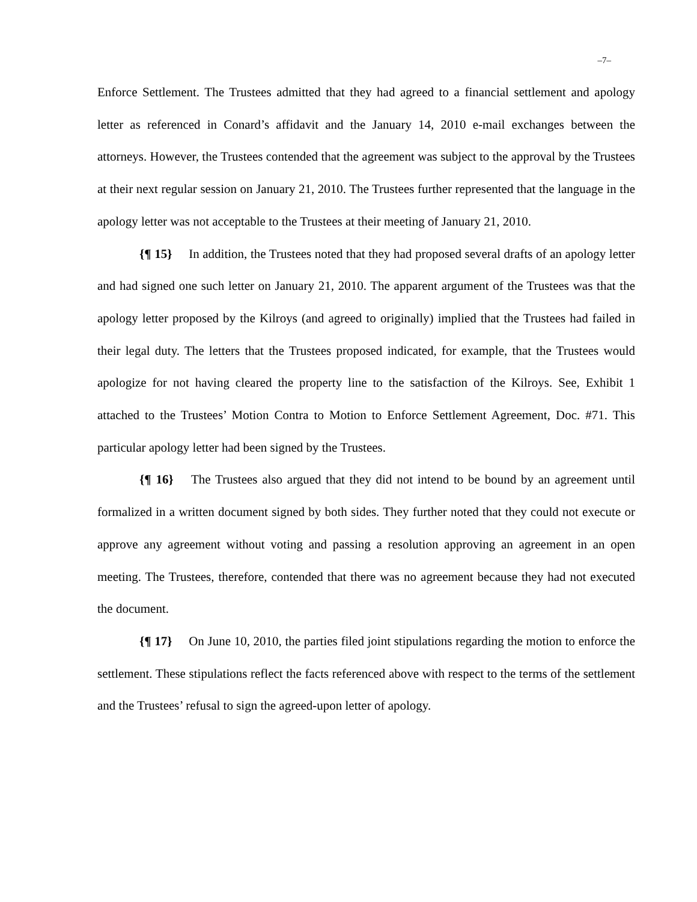–7–
Enforce Settlement. The Trustees admitted that they had agreed to a financial settlement and apology letter as referenced in Conard’s affidavit and the January 14, 2010 e-mail exchanges between the attorneys. However, the Trustees contended that the agreement was subject to the approval by the Trustees at their next regular session on January 21, 2010. The Trustees further represented that the language in the apology letter was not acceptable to the Trustees at their meeting of January 21, 2010.
{¶ 15} In addition, the Trustees noted that they had proposed several drafts of an apology letter and had signed one such letter on January 21, 2010. The apparent argument of the Trustees was that the apology letter proposed by the Kilroys (and agreed to originally) implied that the Trustees had failed in their legal duty. The letters that the Trustees proposed indicated, for example, that the Trustees would apologize for not having cleared the property line to the satisfaction of the Kilroys. See, Exhibit 1 attached to the Trustees’ Motion Contra to Motion to Enforce Settlement Agreement, Doc. #71. This particular apology letter had been signed by the Trustees.
{¶ 16} The Trustees also argued that they did not intend to be bound by an agreement until formalized in a written document signed by both sides. They further noted that they could not execute or approve any agreement without voting and passing a resolution approving an agreement in an open meeting. The Trustees, therefore, contended that there was no agreement because they had not executed the document.
{¶ 17} On June 10, 2010, the parties filed joint stipulations regarding the motion to enforce the settlement. These stipulations reflect the facts referenced above with respect to the terms of the settlement and the Trustees’ refusal to sign the agreed-upon letter of apology.